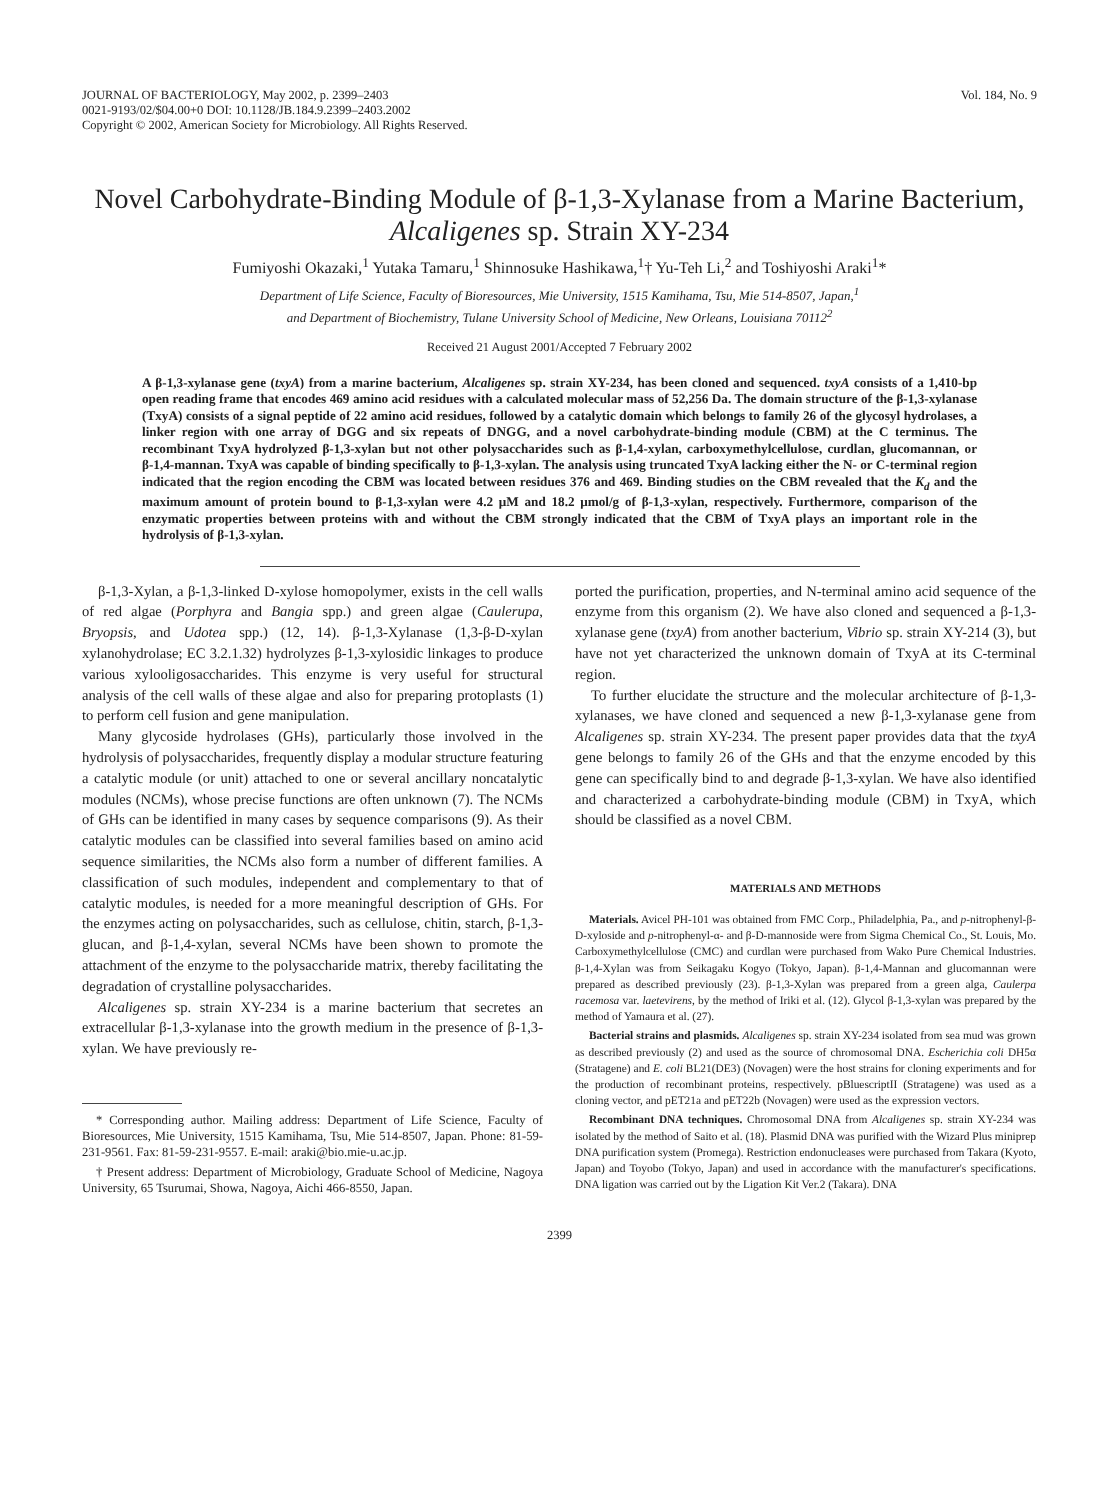JOURNAL OF BACTERIOLOGY, May 2002, p. 2399–2403
0021-9193/02/$04.00+0 DOI: 10.1128/JB.184.9.2399–2403.2002
Copyright © 2002, American Society for Microbiology. All Rights Reserved.
Vol. 184, No. 9
Novel Carbohydrate-Binding Module of β-1,3-Xylanase from a Marine Bacterium, Alcaligenes sp. Strain XY-234
Fumiyoshi Okazaki,<sup>1</sup> Yutaka Tamaru,<sup>1</sup> Shinnosuke Hashikawa,<sup>1</sup>† Yu-Teh Li,<sup>2</sup> and Toshiyoshi Araki<sup>1</sup>*
Department of Life Science, Faculty of Bioresources, Mie University, 1515 Kamihama, Tsu, Mie 514-8507, Japan,<sup>1</sup>
and Department of Biochemistry, Tulane University School of Medicine, New Orleans, Louisiana 70112<sup>2</sup>
Received 21 August 2001/Accepted 7 February 2002
A β-1,3-xylanase gene (txyA) from a marine bacterium, Alcaligenes sp. strain XY-234, has been cloned and sequenced. txyA consists of a 1,410-bp open reading frame that encodes 469 amino acid residues with a calculated molecular mass of 52,256 Da. The domain structure of the β-1,3-xylanase (TxyA) consists of a signal peptide of 22 amino acid residues, followed by a catalytic domain which belongs to family 26 of the glycosyl hydrolases, a linker region with one array of DGG and six repeats of DNGG, and a novel carbohydrate-binding module (CBM) at the C terminus. The recombinant TxyA hydrolyzed β-1,3-xylan but not other polysaccharides such as β-1,4-xylan, carboxymethylcellulose, curdlan, glucomannan, or β-1,4-mannan. TxyA was capable of binding specifically to β-1,3-xylan. The analysis using truncated TxyA lacking either the N- or C-terminal region indicated that the region encoding the CBM was located between residues 376 and 469. Binding studies on the CBM revealed that the K<sub>d</sub> and the maximum amount of protein bound to β-1,3-xylan were 4.2 μM and 18.2 μmol/g of β-1,3-xylan, respectively. Furthermore, comparison of the enzymatic properties between proteins with and without the CBM strongly indicated that the CBM of TxyA plays an important role in the hydrolysis of β-1,3-xylan.
β-1,3-Xylan, a β-1,3-linked D-xylose homopolymer, exists in the cell walls of red algae (Porphyra and Bangia spp.) and green algae (Caulerupa, Bryopsis, and Udotea spp.) (12, 14). β-1,3-Xylanase (1,3-β-D-xylan xylanohydrolase; EC 3.2.1.32) hydrolyzes β-1,3-xylosidic linkages to produce various xylooligosaccharides. This enzyme is very useful for structural analysis of the cell walls of these algae and also for preparing protoplasts (1) to perform cell fusion and gene manipulation.
Many glycoside hydrolases (GHs), particularly those involved in the hydrolysis of polysaccharides, frequently display a modular structure featuring a catalytic module (or unit) attached to one or several ancillary noncatalytic modules (NCMs), whose precise functions are often unknown (7). The NCMs of GHs can be identified in many cases by sequence comparisons (9). As their catalytic modules can be classified into several families based on amino acid sequence similarities, the NCMs also form a number of different families. A classification of such modules, independent and complementary to that of catalytic modules, is needed for a more meaningful description of GHs. For the enzymes acting on polysaccharides, such as cellulose, chitin, starch, β-1,3-glucan, and β-1,4-xylan, several NCMs have been shown to promote the attachment of the enzyme to the polysaccharide matrix, thereby facilitating the degradation of crystalline polysaccharides.
Alcaligenes sp. strain XY-234 is a marine bacterium that secretes an extracellular β-1,3-xylanase into the growth medium in the presence of β-1,3-xylan. We have previously re-
* Corresponding author. Mailing address: Department of Life Science, Faculty of Bioresources, Mie University, 1515 Kamihama, Tsu, Mie 514-8507, Japan. Phone: 81-59-231-9561. Fax: 81-59-231-9557. E-mail: araki@bio.mie-u.ac.jp.
† Present address: Department of Microbiology, Graduate School of Medicine, Nagoya University, 65 Tsurumai, Showa, Nagoya, Aichi 466-8550, Japan.
ported the purification, properties, and N-terminal amino acid sequence of the enzyme from this organism (2). We have also cloned and sequenced a β-1,3-xylanase gene (txyA) from another bacterium, Vibrio sp. strain XY-214 (3), but have not yet characterized the unknown domain of TxyA at its C-terminal region.
To further elucidate the structure and the molecular architecture of β-1,3-xylanases, we have cloned and sequenced a new β-1,3-xylanase gene from Alcaligenes sp. strain XY-234. The present paper provides data that the txyA gene belongs to family 26 of the GHs and that the enzyme encoded by this gene can specifically bind to and degrade β-1,3-xylan. We have also identified and characterized a carbohydrate-binding module (CBM) in TxyA, which should be classified as a novel CBM.
MATERIALS AND METHODS
Materials. Avicel PH-101 was obtained from FMC Corp., Philadelphia, Pa., and p-nitrophenyl-β-D-xyloside and p-nitrophenyl-α- and β-D-mannoside were from Sigma Chemical Co., St. Louis, Mo. Carboxymethylcellulose (CMC) and curdlan were purchased from Wako Pure Chemical Industries. β-1,4-Xylan was from Seikagaku Kogyo (Tokyo, Japan). β-1,4-Mannan and glucomannan were prepared as described previously (23). β-1,3-Xylan was prepared from a green alga, Caulerpa racemosa var. laetevirens, by the method of Iriki et al. (12). Glycol β-1,3-xylan was prepared by the method of Yamaura et al. (27).
Bacterial strains and plasmids. Alcaligenes sp. strain XY-234 isolated from sea mud was grown as described previously (2) and used as the source of chromosomal DNA. Escherichia coli DH5α (Stratagene) and E. coli BL21(DE3) (Novagen) were the host strains for cloning experiments and for the production of recombinant proteins, respectively. pBluescriptII (Stratagene) was used as a cloning vector, and pET21a and pET22b (Novagen) were used as the expression vectors.
Recombinant DNA techniques. Chromosomal DNA from Alcaligenes sp. strain XY-234 was isolated by the method of Saito et al. (18). Plasmid DNA was purified with the Wizard Plus miniprep DNA purification system (Promega). Restriction endonucleases were purchased from Takara (Kyoto, Japan) and Toyobo (Tokyo, Japan) and used in accordance with the manufacturer's specifications. DNA ligation was carried out by the Ligation Kit Ver.2 (Takara). DNA
2399